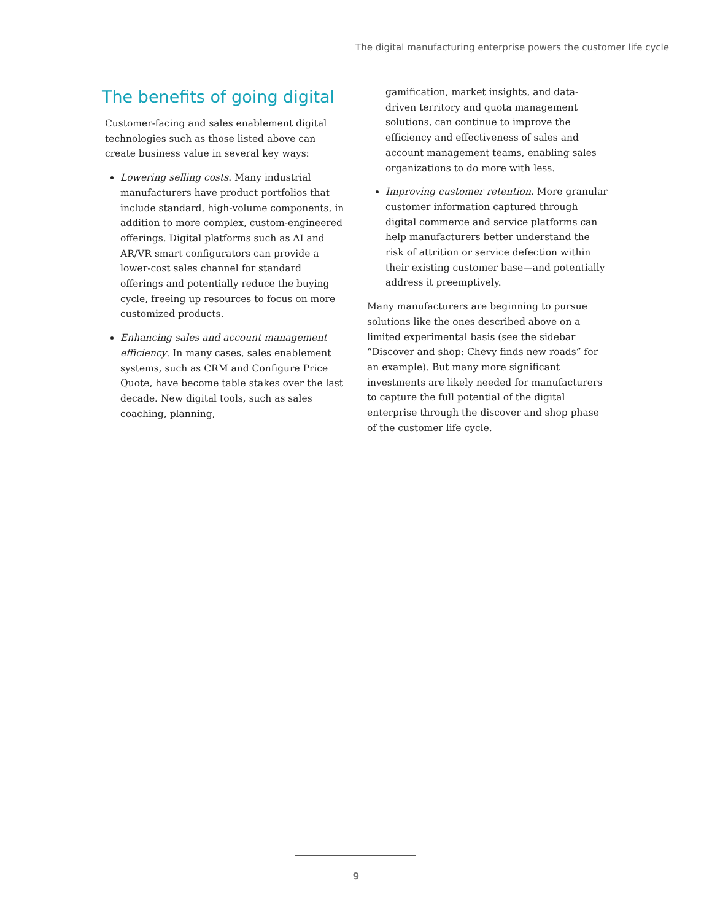The digital manufacturing enterprise powers the customer life cycle
The benefits of going digital
Customer-facing and sales enablement digital technologies such as those listed above can create business value in several key ways:
Lowering selling costs. Many industrial manufacturers have product portfolios that include standard, high-volume components, in addition to more complex, custom-engineered offerings. Digital platforms such as AI and AR/VR smart configurators can provide a lower-cost sales channel for standard offerings and potentially reduce the buying cycle, freeing up resources to focus on more customized products.
Enhancing sales and account management efficiency. In many cases, sales enablement systems, such as CRM and Configure Price Quote, have become table stakes over the last decade. New digital tools, such as sales coaching, planning,
gamification, market insights, and data-driven territory and quota management solutions, can continue to improve the efficiency and effectiveness of sales and account management teams, enabling sales organizations to do more with less.
Improving customer retention. More granular customer information captured through digital commerce and service platforms can help manufacturers better understand the risk of attrition or service defection within their existing customer base—and potentially address it preemptively.
Many manufacturers are beginning to pursue solutions like the ones described above on a limited experimental basis (see the sidebar “Discover and shop: Chevy finds new roads” for an example). But many more significant investments are likely needed for manufacturers to capture the full potential of the digital enterprise through the discover and shop phase of the customer life cycle.
9